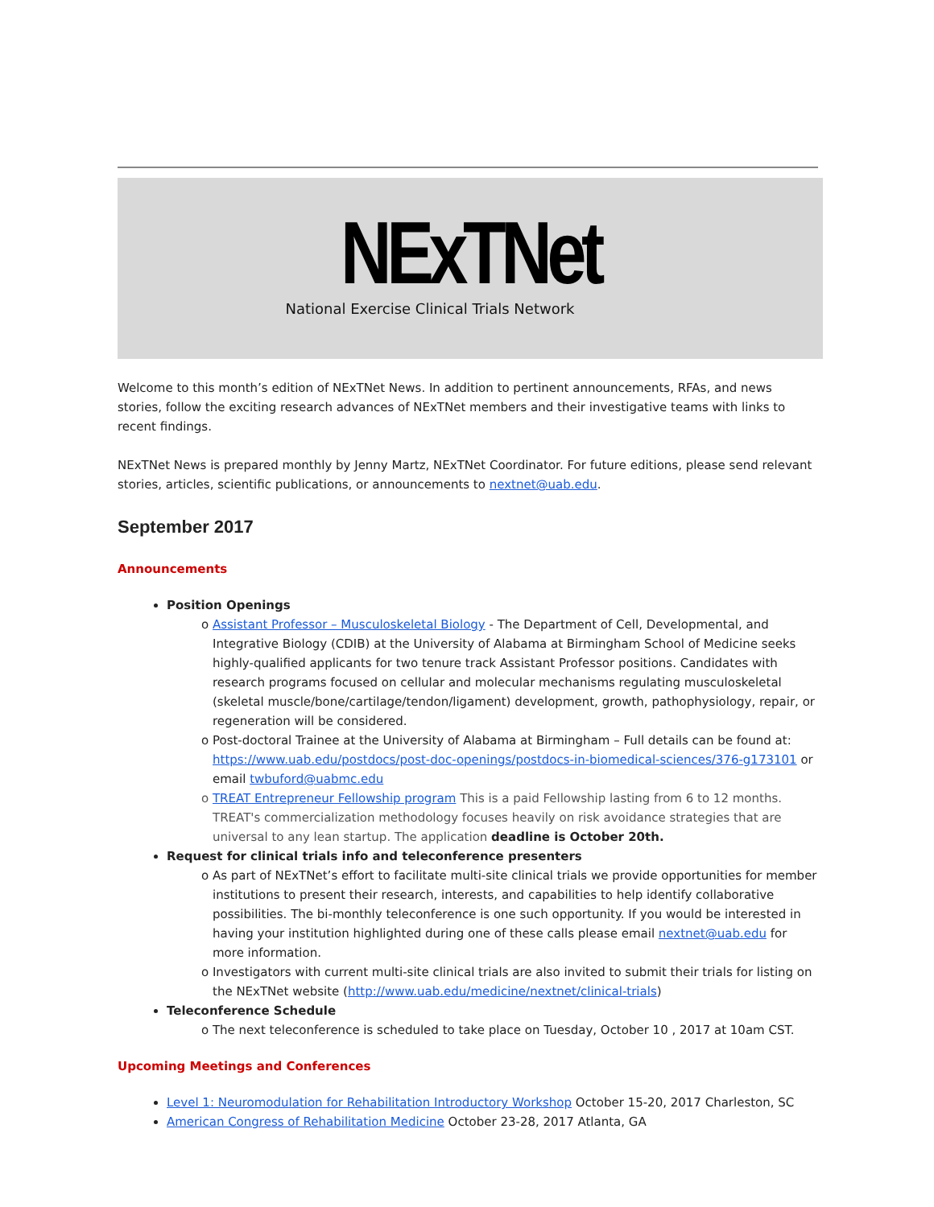NExTNet
National Exercise Clinical Trials Network
Welcome to this month’s edition of NExTNet News. In addition to pertinent announcements, RFAs, and news stories, follow the exciting research advances of NExTNet members and their investigative teams with links to recent findings.
NExTNet News is prepared monthly by Jenny Martz, NExTNet Coordinator. For future editions, please send relevant stories, articles, scientific publications, or announcements to nextnet@uab.edu.
September 2017
Announcements
Position Openings
o Assistant Professor – Musculoskeletal Biology - The Department of Cell, Developmental, and Integrative Biology (CDIB) at the University of Alabama at Birmingham School of Medicine seeks highly-qualified applicants for two tenure track Assistant Professor positions. Candidates with research programs focused on cellular and molecular mechanisms regulating musculoskeletal (skeletal muscle/bone/cartilage/tendon/ligament) development, growth, pathophysiology, repair, or regeneration will be considered.
o Post-doctoral Trainee at the University of Alabama at Birmingham – Full details can be found at: https://www.uab.edu/postdocs/post-doc-openings/postdocs-in-biomedical-sciences/376-g173101 or email twbuford@uabmc.edu
o TREAT Entrepreneur Fellowship program This is a paid Fellowship lasting from 6 to 12 months. TREAT's commercialization methodology focuses heavily on risk avoidance strategies that are universal to any lean startup. The application deadline is October 20th.
Request for clinical trials info and teleconference presenters
o As part of NExTNet’s effort to facilitate multi-site clinical trials we provide opportunities for member institutions to present their research, interests, and capabilities to help identify collaborative possibilities. The bi-monthly teleconference is one such opportunity. If you would be interested in having your institution highlighted during one of these calls please email nextnet@uab.edu for more information.
o Investigators with current multi-site clinical trials are also invited to submit their trials for listing on the NExTNet website (http://www.uab.edu/medicine/nextnet/clinical-trials)
Teleconference Schedule
o The next teleconference is scheduled to take place on Tuesday, October 10 , 2017 at 10am CST.
Upcoming Meetings and Conferences
Level 1: Neuromodulation for Rehabilitation Introductory Workshop October 15-20, 2017 Charleston, SC
American Congress of Rehabilitation Medicine October 23-28, 2017 Atlanta, GA